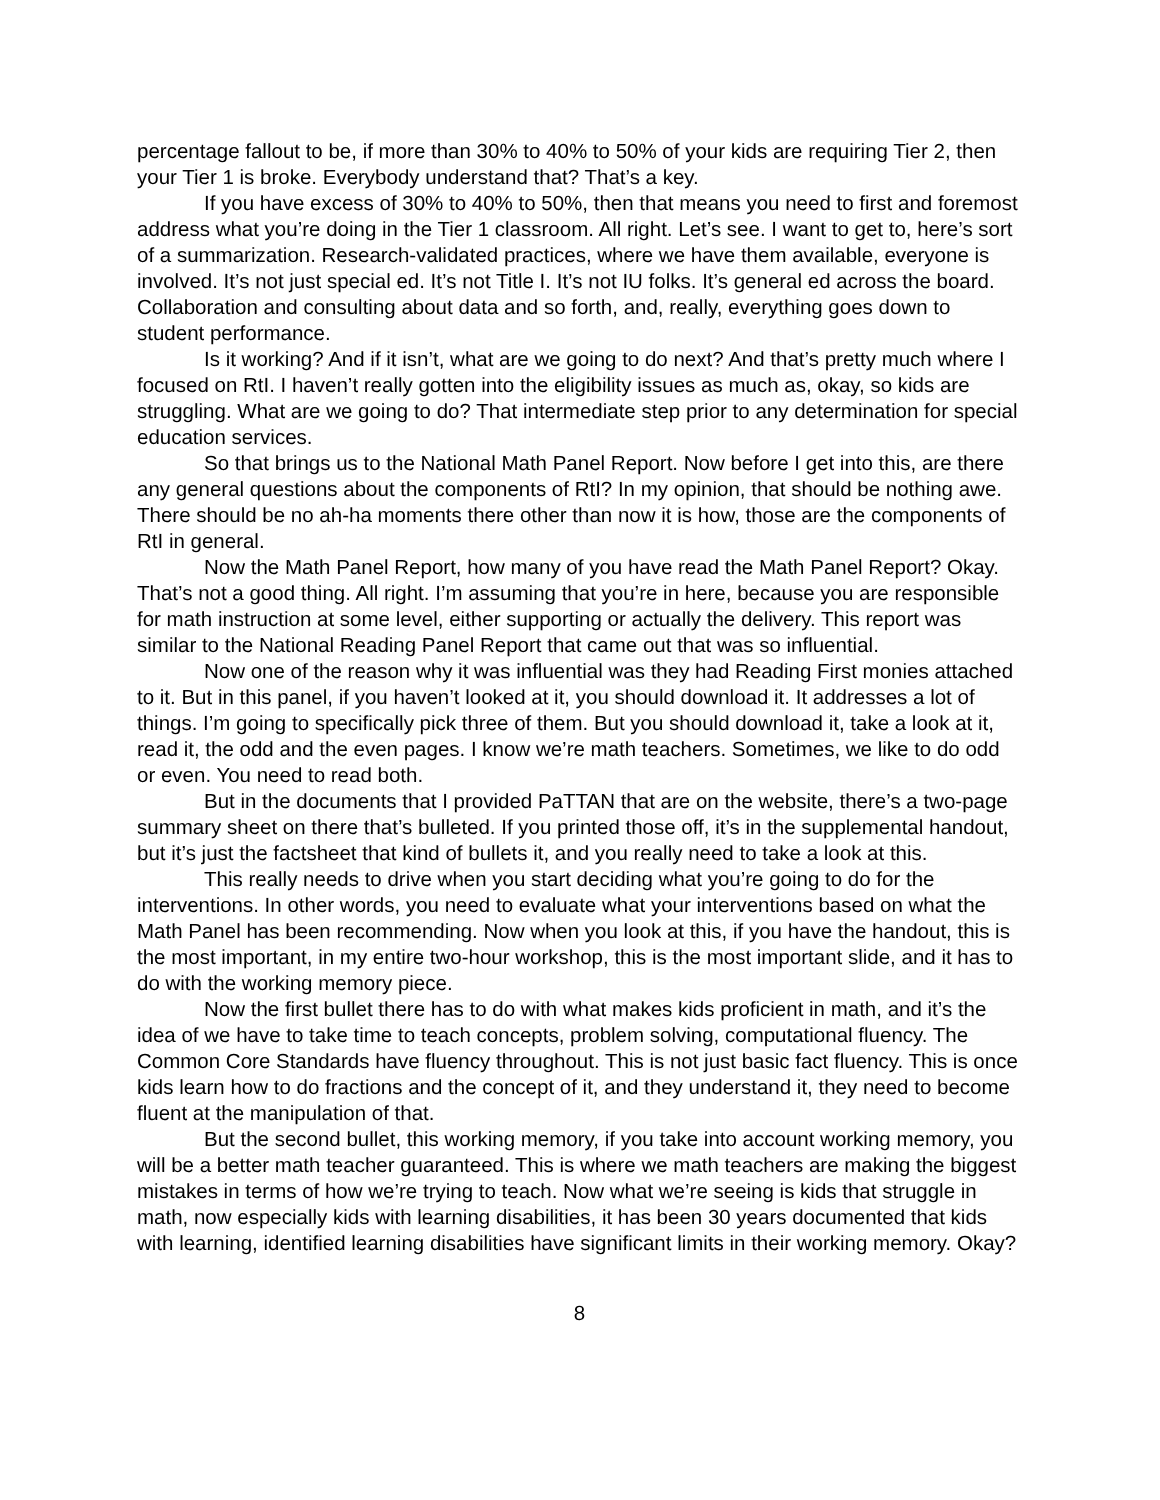percentage fallout to be, if more than 30% to 40% to 50% of your kids are requiring Tier 2, then your Tier 1 is broke. Everybody understand that? That’s a key.
If you have excess of 30% to 40% to 50%, then that means you need to first and foremost address what you’re doing in the Tier 1 classroom. All right. Let’s see. I want to get to, here’s sort of a summarization. Research-validated practices, where we have them available, everyone is involved. It’s not just special ed. It’s not Title I. It’s not IU folks. It’s general ed across the board. Collaboration and consulting about data and so forth, and, really, everything goes down to student performance.
Is it working? And if it isn’t, what are we going to do next? And that’s pretty much where I focused on RtI. I haven’t really gotten into the eligibility issues as much as, okay, so kids are struggling. What are we going to do? That intermediate step prior to any determination for special education services.
So that brings us to the National Math Panel Report. Now before I get into this, are there any general questions about the components of RtI? In my opinion, that should be nothing awe. There should be no ah-ha moments there other than now it is how, those are the components of RtI in general.
Now the Math Panel Report, how many of you have read the Math Panel Report? Okay. That’s not a good thing. All right. I’m assuming that you’re in here, because you are responsible for math instruction at some level, either supporting or actually the delivery. This report was similar to the National Reading Panel Report that came out that was so influential.
Now one of the reason why it was influential was they had Reading First monies attached to it. But in this panel, if you haven’t looked at it, you should download it. It addresses a lot of things. I’m going to specifically pick three of them. But you should download it, take a look at it, read it, the odd and the even pages. I know we’re math teachers. Sometimes, we like to do odd or even. You need to read both.
But in the documents that I provided PaTTAN that are on the website, there’s a two-page summary sheet on there that’s bulleted. If you printed those off, it’s in the supplemental handout, but it’s just the factsheet that kind of bullets it, and you really need to take a look at this.
This really needs to drive when you start deciding what you’re going to do for the interventions. In other words, you need to evaluate what your interventions based on what the Math Panel has been recommending. Now when you look at this, if you have the handout, this is the most important, in my entire two-hour workshop, this is the most important slide, and it has to do with the working memory piece.
Now the first bullet there has to do with what makes kids proficient in math, and it’s the idea of we have to take time to teach concepts, problem solving, computational fluency. The Common Core Standards have fluency throughout. This is not just basic fact fluency. This is once kids learn how to do fractions and the concept of it, and they understand it, they need to become fluent at the manipulation of that.
But the second bullet, this working memory, if you take into account working memory, you will be a better math teacher guaranteed. This is where we math teachers are making the biggest mistakes in terms of how we’re trying to teach. Now what we’re seeing is kids that struggle in math, now especially kids with learning disabilities, it has been 30 years documented that kids with learning, identified learning disabilities have significant limits in their working memory. Okay?
8